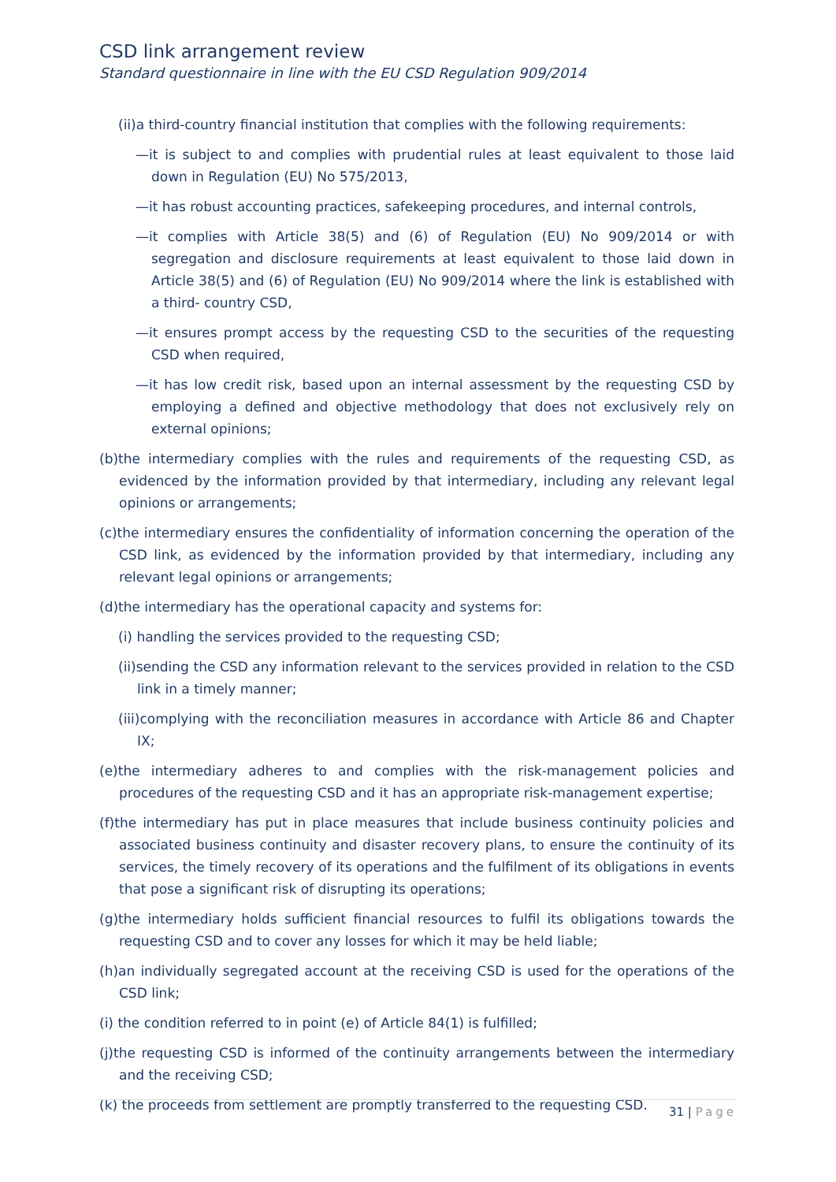CSD link arrangement review
Standard questionnaire in line with the EU CSD Regulation 909/2014
(ii)a third-country financial institution that complies with the following requirements:
—it is subject to and complies with prudential rules at least equivalent to those laid down in Regulation (EU) No 575/2013,
—it has robust accounting practices, safekeeping procedures, and internal controls,
—it complies with Article 38(5) and (6) of Regulation (EU) No 909/2014 or with segregation and disclosure requirements at least equivalent to those laid down in Article 38(5) and (6) of Regulation (EU) No 909/2014 where the link is established with a third- country CSD,
—it ensures prompt access by the requesting CSD to the securities of the requesting CSD when required,
—it has low credit risk, based upon an internal assessment by the requesting CSD by employing a defined and objective methodology that does not exclusively rely on external opinions;
(b)the intermediary complies with the rules and requirements of the requesting CSD, as evidenced by the information provided by that intermediary, including any relevant legal opinions or arrangements;
(c)the intermediary ensures the confidentiality of information concerning the operation of the CSD link, as evidenced by the information provided by that intermediary, including any relevant legal opinions or arrangements;
(d)the intermediary has the operational capacity and systems for:
(i) handling the services provided to the requesting CSD;
(ii)sending the CSD any information relevant to the services provided in relation to the CSD link in a timely manner;
(iii)complying with the reconciliation measures in accordance with Article 86 and Chapter IX;
(e)the intermediary adheres to and complies with the risk-management policies and procedures of the requesting CSD and it has an appropriate risk-management expertise;
(f)the intermediary has put in place measures that include business continuity policies and associated business continuity and disaster recovery plans, to ensure the continuity of its services, the timely recovery of its operations and the fulfilment of its obligations in events that pose a significant risk of disrupting its operations;
(g)the intermediary holds sufficient financial resources to fulfil its obligations towards the requesting CSD and to cover any losses for which it may be held liable;
(h)an individually segregated account at the receiving CSD is used for the operations of the CSD link;
(i) the condition referred to in point (e) of Article 84(1) is fulfilled;
(j)the requesting CSD is informed of the continuity arrangements between the intermediary and the receiving CSD;
(k) the proceeds from settlement are promptly transferred to the requesting CSD.
31 | Page